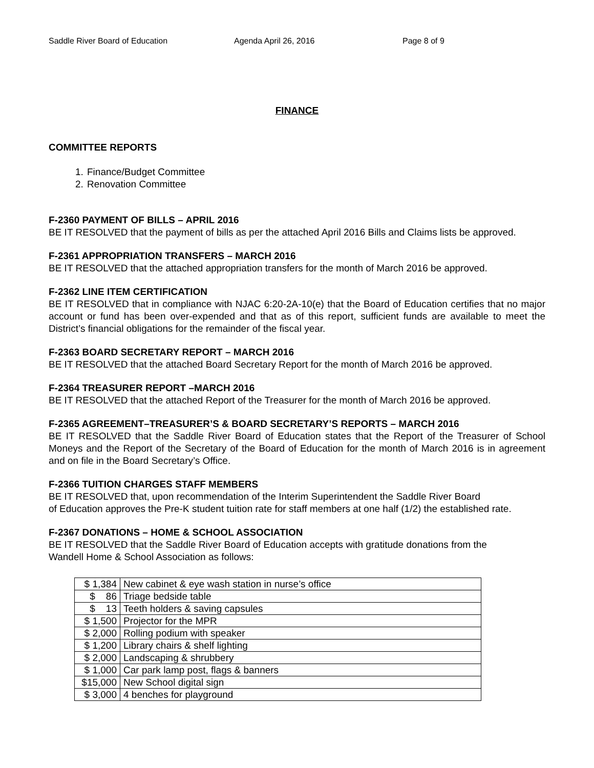Saddle River Board of Education Agenda April 26, 2016 Page 8 of 9
FINANCE
COMMITTEE REPORTS
1. Finance/Budget Committee
2. Renovation Committee
F-2360 PAYMENT OF BILLS – APRIL 2016
BE IT RESOLVED that the payment of bills as per the attached April 2016 Bills and Claims lists be approved.
F-2361 APPROPRIATION TRANSFERS – MARCH 2016
BE IT RESOLVED that the attached appropriation transfers for the month of March 2016 be approved.
F-2362 LINE ITEM CERTIFICATION
BE IT RESOLVED that in compliance with NJAC 6:20-2A-10(e) that the Board of Education certifies that no major account or fund has been over-expended and that as of this report, sufficient funds are available to meet the District’s financial obligations for the remainder of the fiscal year.
F-2363 BOARD SECRETARY REPORT – MARCH 2016
BE IT RESOLVED that the attached Board Secretary Report for the month of March 2016 be approved.
F-2364 TREASURER REPORT –MARCH 2016
BE IT RESOLVED that the attached Report of the Treasurer for the month of March 2016 be approved.
F-2365 AGREEMENT–TREASURER’S & BOARD SECRETARY’S REPORTS – MARCH 2016
BE IT RESOLVED that the Saddle River Board of Education states that the Report of the Treasurer of School Moneys and the Report of the Secretary of the Board of Education for the month of March 2016 is in agreement and on file in the Board Secretary’s Office.
F-2366 TUITION CHARGES STAFF MEMBERS
BE IT RESOLVED that, upon recommendation of the Interim Superintendent the Saddle River Board
of Education approves the Pre-K student tuition rate for staff members at one half (1/2) the established rate.
F-2367 DONATIONS – HOME & SCHOOL ASSOCIATION
BE IT RESOLVED that the Saddle River Board of Education accepts with gratitude donations from the
Wandell Home & School Association as follows:
| $ 1,384 | New cabinet & eye wash station in nurse’s office |
| $ 86 | Triage bedside table |
| $ 13 | Teeth holders & saving capsules |
| $ 1,500 | Projector for the MPR |
| $ 2,000 | Rolling podium with speaker |
| $ 1,200 | Library chairs & shelf lighting |
| $ 2,000 | Landscaping & shrubbery |
| $ 1,000 | Car park lamp post, flags & banners |
| $15,000 | New School digital sign |
| $ 3,000 | 4 benches for playground |